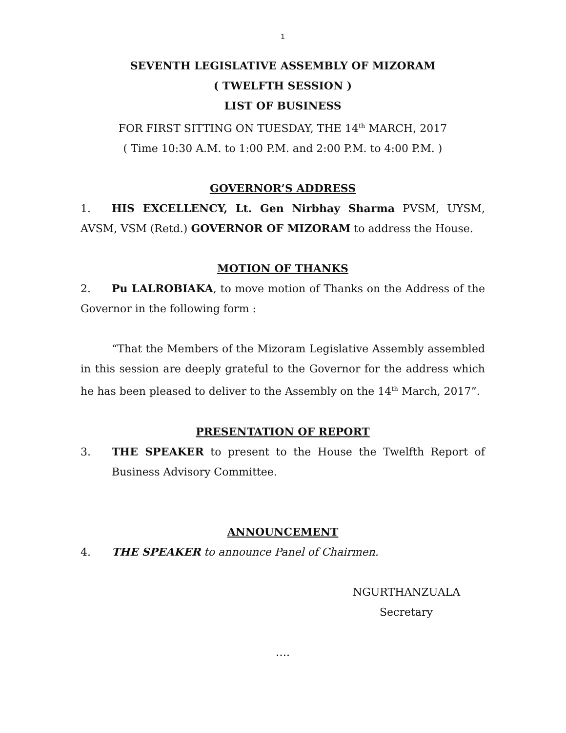1
SEVENTH LEGISLATIVE ASSEMBLY OF MIZORAM
( TWELFTH SESSION )
LIST OF BUSINESS
FOR FIRST SITTING ON TUESDAY, THE 14<sup>th</sup> MARCH, 2017
( Time 10:30 A.M. to 1:00 P.M. and 2:00 P.M. to 4:00 P.M. )
GOVERNOR’S ADDRESS
1. HIS EXCELLENCY, Lt. Gen Nirbhay Sharma PVSM, UYSM, AVSM, VSM (Retd.) GOVERNOR OF MIZORAM to address the House.
MOTION OF THANKS
2. Pu LALROBIAKA, to move motion of Thanks on the Address of the Governor in the following form :
“That the Members of the Mizoram Legislative Assembly assembled in this session are deeply grateful to the Governor for the address which he has been pleased to deliver to the Assembly on the 14<sup>th</sup> March, 2017”.
PRESENTATION OF REPORT
3. THE SPEAKER to present to the House the Twelfth Report of Business Advisory Committee.
ANNOUNCEMENT
4. THE SPEAKER to announce Panel of Chairmen.
NGURTHANZUALA
Secretary
….